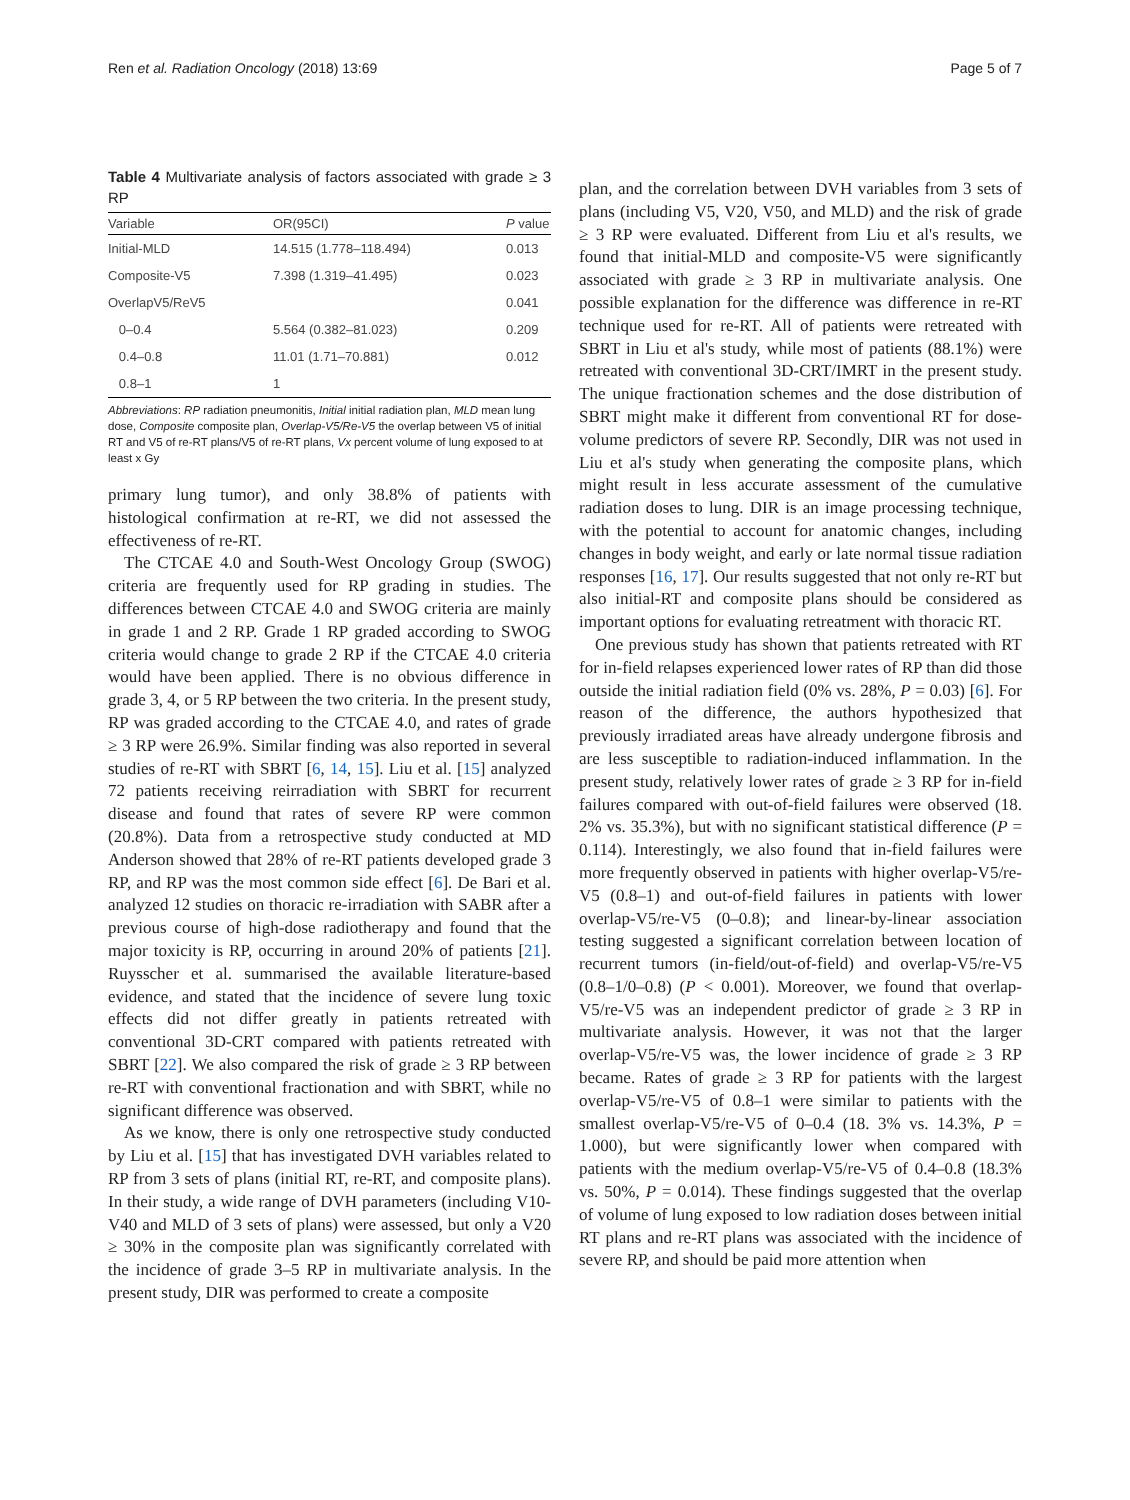Ren et al. Radiation Oncology (2018) 13:69 Page 5 of 7
Table 4 Multivariate analysis of factors associated with grade ≥ 3 RP
| Variable | OR(95CI) | P value |
| --- | --- | --- |
| Initial-MLD | 14.515 (1.778–118.494) | 0.013 |
| Composite-V5 | 7.398 (1.319–41.495) | 0.023 |
| OverlapV5/ReV5 | | 0.041 |
| 0–0.4 | 5.564 (0.382–81.023) | 0.209 |
| 0.4–0.8 | 11.01 (1.71–70.881) | 0.012 |
| 0.8–1 | 1 | |
Abbreviations: RP radiation pneumonitis, Initial initial radiation plan, MLD mean lung dose, Composite composite plan, Overlap-V5/Re-V5 the overlap between V5 of initial RT and V5 of re-RT plans/V5 of re-RT plans, Vx percent volume of lung exposed to at least x Gy
primary lung tumor), and only 38.8% of patients with histological confirmation at re-RT, we did not assessed the effectiveness of re-RT.
The CTCAE 4.0 and South-West Oncology Group (SWOG) criteria are frequently used for RP grading in studies. The differences between CTCAE 4.0 and SWOG criteria are mainly in grade 1 and 2 RP. Grade 1 RP graded according to SWOG criteria would change to grade 2 RP if the CTCAE 4.0 criteria would have been applied. There is no obvious difference in grade 3, 4, or 5 RP between the two criteria. In the present study, RP was graded according to the CTCAE 4.0, and rates of grade ≥ 3 RP were 26.9%. Similar finding was also reported in several studies of re-RT with SBRT [6, 14, 15]. Liu et al. [15] analyzed 72 patients receiving reirradiation with SBRT for recurrent disease and found that rates of severe RP were common (20.8%). Data from a retrospective study conducted at MD Anderson showed that 28% of re-RT patients developed grade 3 RP, and RP was the most common side effect [6]. De Bari et al. analyzed 12 studies on thoracic re-irradiation with SABR after a previous course of high-dose radiotherapy and found that the major toxicity is RP, occurring in around 20% of patients [21]. Ruysscher et al. summarised the available literature-based evidence, and stated that the incidence of severe lung toxic effects did not differ greatly in patients retreated with conventional 3D-CRT compared with patients retreated with SBRT [22]. We also compared the risk of grade ≥ 3 RP between re-RT with conventional fractionation and with SBRT, while no significant difference was observed.
As we know, there is only one retrospective study conducted by Liu et al. [15] that has investigated DVH variables related to RP from 3 sets of plans (initial RT, re-RT, and composite plans). In their study, a wide range of DVH parameters (including V10-V40 and MLD of 3 sets of plans) were assessed, but only a V20 ≥ 30% in the composite plan was significantly correlated with the incidence of grade 3–5 RP in multivariate analysis. In the present study, DIR was performed to create a composite
plan, and the correlation between DVH variables from 3 sets of plans (including V5, V20, V50, and MLD) and the risk of grade ≥ 3 RP were evaluated. Different from Liu et al's results, we found that initial-MLD and composite-V5 were significantly associated with grade ≥ 3 RP in multivariate analysis. One possible explanation for the difference was difference in re-RT technique used for re-RT. All of patients were retreated with SBRT in Liu et al's study, while most of patients (88.1%) were retreated with conventional 3D-CRT/IMRT in the present study. The unique fractionation schemes and the dose distribution of SBRT might make it different from conventional RT for dose-volume predictors of severe RP. Secondly, DIR was not used in Liu et al's study when generating the composite plans, which might result in less accurate assessment of the cumulative radiation doses to lung. DIR is an image processing technique, with the potential to account for anatomic changes, including changes in body weight, and early or late normal tissue radiation responses [16, 17]. Our results suggested that not only re-RT but also initial-RT and composite plans should be considered as important options for evaluating retreatment with thoracic RT.
One previous study has shown that patients retreated with RT for in-field relapses experienced lower rates of RP than did those outside the initial radiation field (0% vs. 28%, P = 0.03) [6]. For reason of the difference, the authors hypothesized that previously irradiated areas have already undergone fibrosis and are less susceptible to radiation-induced inflammation. In the present study, relatively lower rates of grade ≥ 3 RP for in-field failures compared with out-of-field failures were observed (18. 2% vs. 35.3%), but with no significant statistical difference (P = 0.114). Interestingly, we also found that in-field failures were more frequently observed in patients with higher overlap-V5/re-V5 (0.8–1) and out-of-field failures in patients with lower overlap-V5/re-V5 (0–0.8); and linear-by-linear association testing suggested a significant correlation between location of recurrent tumors (in-field/out-of-field) and overlap-V5/re-V5 (0.8–1/0–0.8) (P < 0.001). Moreover, we found that overlap-V5/re-V5 was an independent predictor of grade ≥ 3 RP in multivariate analysis. However, it was not that the larger overlap-V5/re-V5 was, the lower incidence of grade ≥ 3 RP became. Rates of grade ≥ 3 RP for patients with the largest overlap-V5/re-V5 of 0.8–1 were similar to patients with the smallest overlap-V5/re-V5 of 0–0.4 (18. 3% vs. 14.3%, P = 1.000), but were significantly lower when compared with patients with the medium overlap-V5/re-V5 of 0.4–0.8 (18.3% vs. 50%, P = 0.014). These findings suggested that the overlap of volume of lung exposed to low radiation doses between initial RT plans and re-RT plans was associated with the incidence of severe RP, and should be paid more attention when